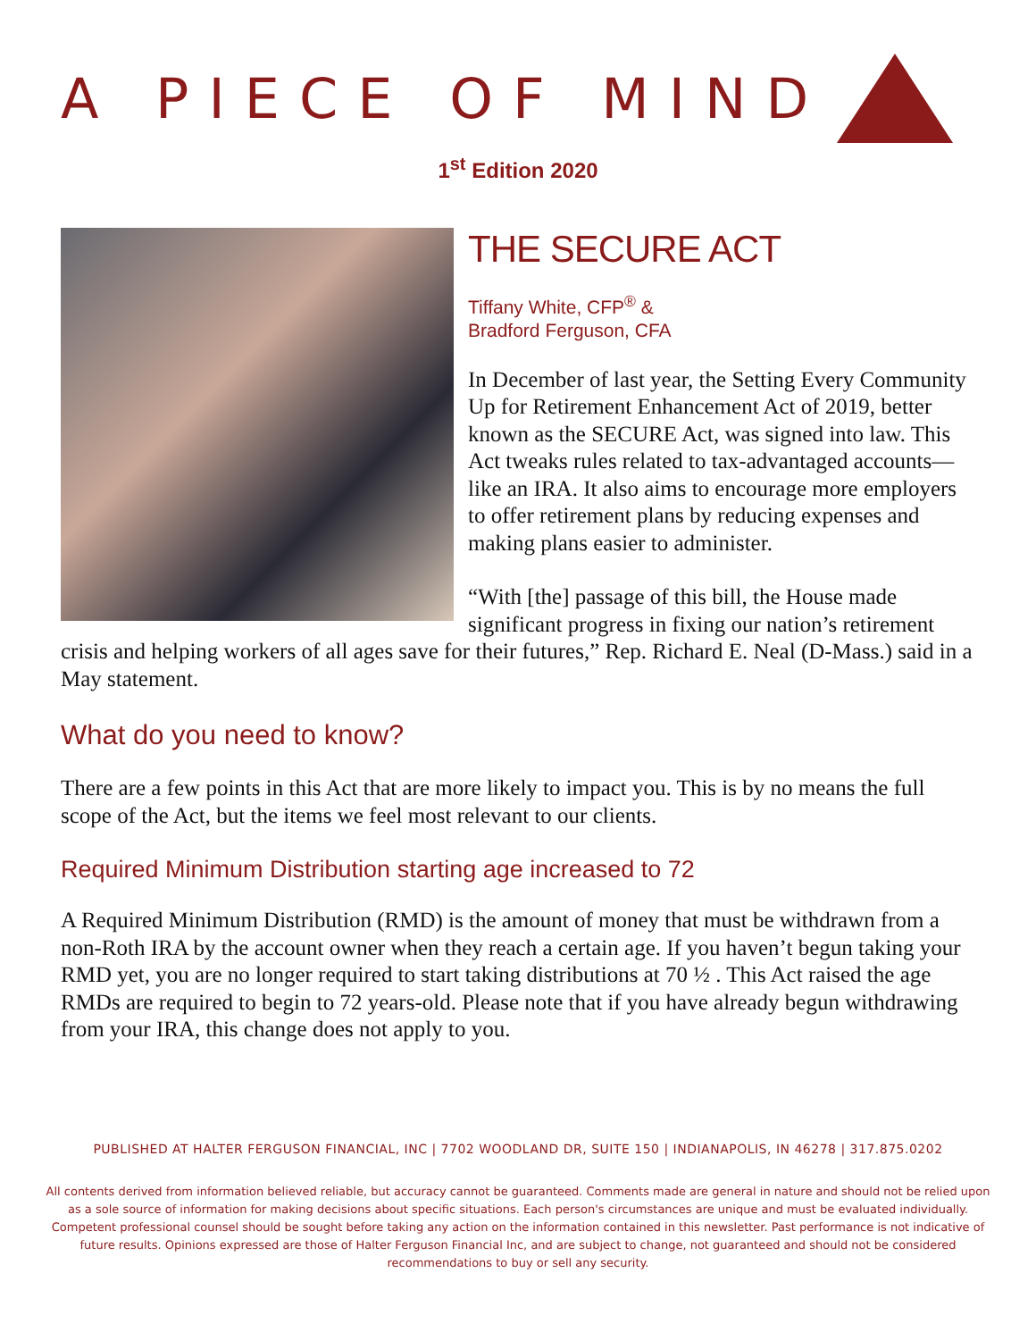A PIECE OF MIND
1<sup>st</sup> Edition 2020
THE SECURE ACT
Tiffany White, CFP<sup>®</sup> &
Bradford Ferguson, CFA
In December of last year, the Setting Every Community Up for Retirement Enhancement Act of 2019, better known as the SECURE Act, was signed into law. This Act tweaks rules related to tax-advantaged accounts—like an IRA. It also aims to encourage more employers to offer retirement plans by reducing expenses and making plans easier to administer.
“With [the] passage of this bill, the House made significant progress in fixing our nation’s retirement crisis and helping workers of all ages save for their futures,” Rep. Richard E. Neal (D-Mass.) said in a May statement.
What do you need to know?
There are a few points in this Act that are more likely to impact you. This is by no means the full scope of the Act, but the items we feel most relevant to our clients.
Required Minimum Distribution starting age increased to 72
A Required Minimum Distribution (RMD) is the amount of money that must be withdrawn from a non-Roth IRA by the account owner when they reach a certain age. If you haven’t begun taking your RMD yet, you are no longer required to start taking distributions at 70 ½ . This Act raised the age RMDs are required to begin to 72 years-old. Please note that if you have already begun withdrawing from your IRA, this change does not apply to you.
PUBLISHED AT HALTER FERGUSON FINANCIAL, INC | 7702 WOODLAND DR, SUITE 150 | INDIANAPOLIS, IN 46278 | 317.875.0202
All contents derived from information believed reliable, but accuracy cannot be guaranteed. Comments made are general in nature and should not be relied upon as a sole source of information for making decisions about specific situations. Each person's circumstances are unique and must be evaluated individually. Competent professional counsel should be sought before taking any action on the information contained in this newsletter. Past performance is not indicative of future results. Opinions expressed are those of Halter Ferguson Financial Inc, and are subject to change, not guaranteed and should not be considered recommendations to buy or sell any security.